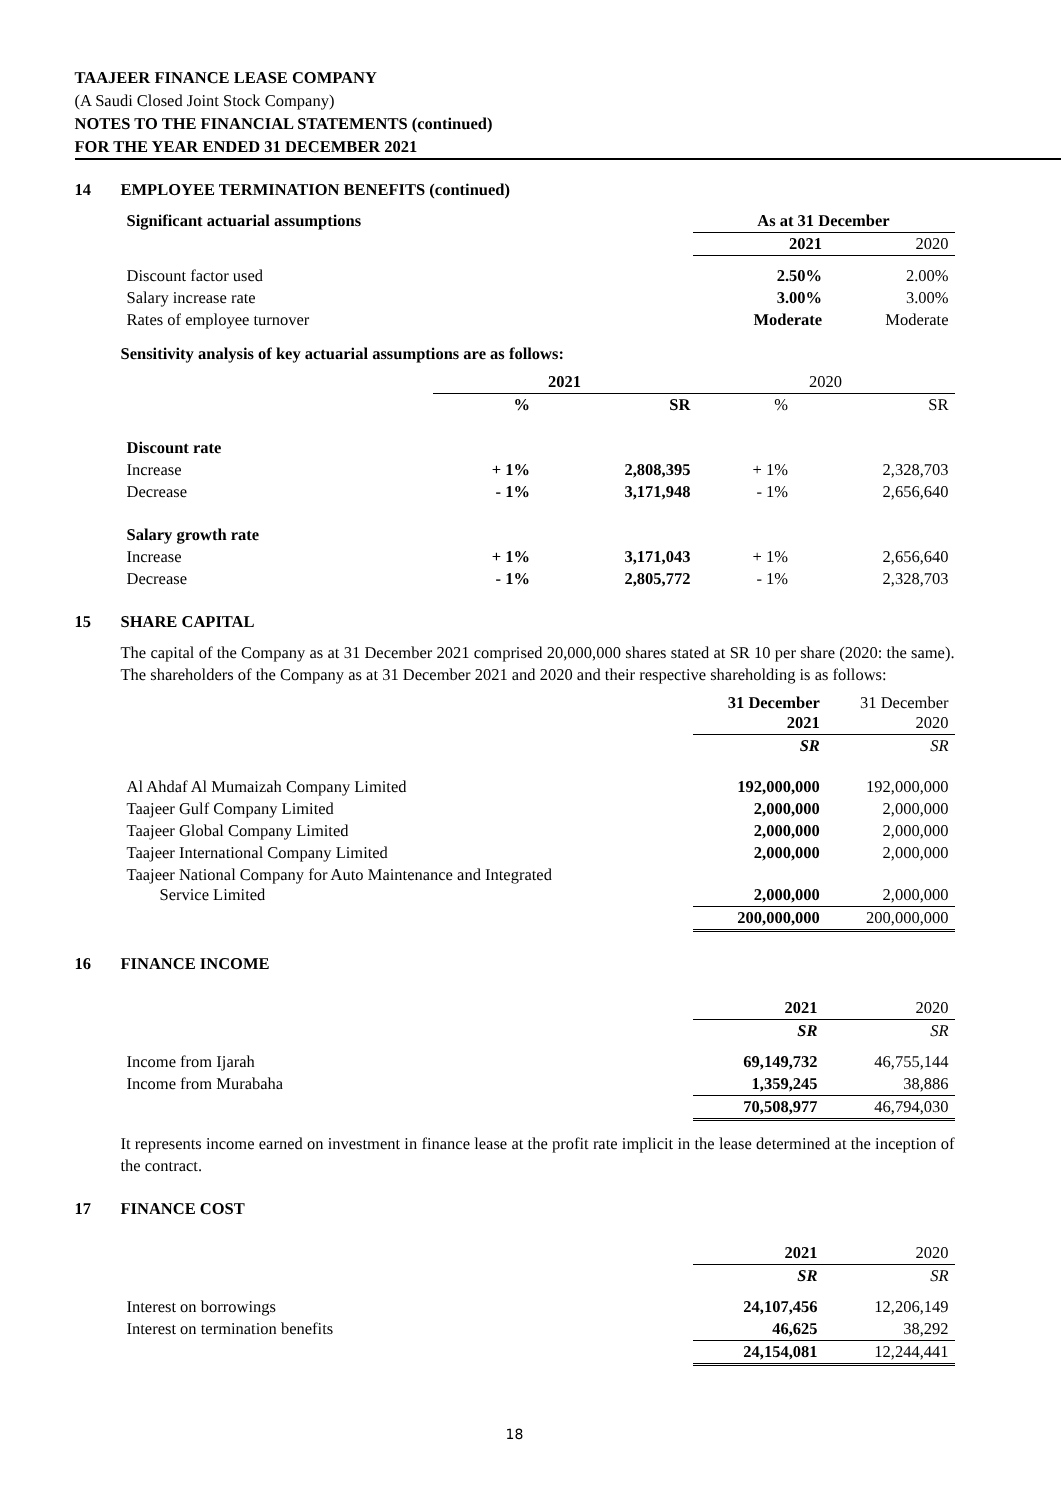TAAJEER FINANCE LEASE COMPANY
(A Saudi Closed Joint Stock Company)
NOTES TO THE FINANCIAL STATEMENTS (continued)
FOR THE YEAR ENDED 31 DECEMBER 2021
14 EMPLOYEE TERMINATION BENEFITS (continued)
| Significant actuarial assumptions | As at 31 December | |
| | 2021 | 2020 |
| Discount factor used | 2.50% | 2.00% |
| Salary increase rate | 3.00% | 3.00% |
| Rates of employee turnover | Moderate | Moderate |
Sensitivity analysis of key actuarial assumptions are as follows:
| | 2021 | | 2020 | |
| | % | SR | % | SR |
| Discount rate | | | | |
| Increase | + 1% | 2,808,395 | + 1% | 2,328,703 |
| Decrease | - 1% | 3,171,948 | - 1% | 2,656,640 |
| Salary growth rate | | | | |
| Increase | + 1% | 3,171,043 | + 1% | 2,656,640 |
| Decrease | - 1% | 2,805,772 | - 1% | 2,328,703 |
15 SHARE CAPITAL
The capital of the Company as at 31 December 2021 comprised 20,000,000 shares stated at SR 10 per share (2020: the same). The shareholders of the Company as at 31 December 2021 and 2020 and their respective shareholding is as follows:
| | 31 December 2021 | 31 December 2020 |
| | SR | SR |
| Al Ahdaf Al Mumaizah Company Limited | 192,000,000 | 192,000,000 |
| Taajeer Gulf Company Limited | 2,000,000 | 2,000,000 |
| Taajeer Global Company Limited | 2,000,000 | 2,000,000 |
| Taajeer International Company Limited | 2,000,000 | 2,000,000 |
| Taajeer National Company for Auto Maintenance and Integrated Service Limited | 2,000,000 | 2,000,000 |
| | 200,000,000 | 200,000,000 |
16 FINANCE INCOME
| | 2021 | 2020 |
| | SR | SR |
| Income from Ijarah | 69,149,732 | 46,755,144 |
| Income from Murabaha | 1,359,245 | 38,886 |
| | 70,508,977 | 46,794,030 |
It represents income earned on investment in finance lease at the profit rate implicit in the lease determined at the inception of the contract.
17 FINANCE COST
| | 2021 | 2020 |
| | SR | SR |
| Interest on borrowings | 24,107,456 | 12,206,149 |
| Interest on termination benefits | 46,625 | 38,292 |
| | 24,154,081 | 12,244,441 |
18